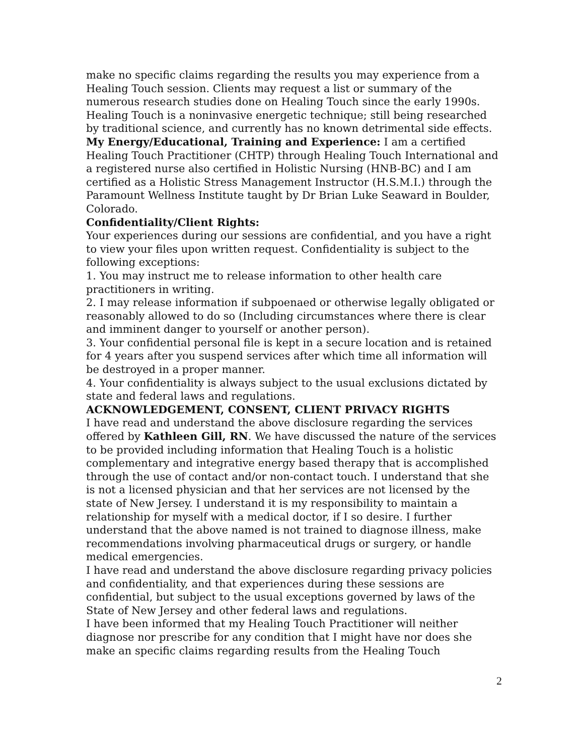make no specific claims regarding the results you may experience from a Healing Touch session. Clients may request a list or summary of the numerous research studies done on Healing Touch since the early 1990s.
Healing Touch is a noninvasive energetic technique; still being researched by traditional science, and currently has no known detrimental side effects.
My Energy/Educational, Training and Experience: I am a certified Healing Touch Practitioner (CHTP) through Healing Touch International and a registered nurse also certified in Holistic Nursing (HNB-BC) and I am certified as a Holistic Stress Management Instructor (H.S.M.I.) through the Paramount Wellness Institute taught by Dr Brian Luke Seaward in Boulder, Colorado.
Confidentiality/Client Rights:
Your experiences during our sessions are confidential, and you have a right to view your files upon written request. Confidentiality is subject to the following exceptions:
1. You may instruct me to release information to other health care practitioners in writing.
2. I may release information if subpoenaed or otherwise legally obligated or reasonably allowed to do so (Including circumstances where there is clear and imminent danger to yourself or another person).
3. Your confidential personal file is kept in a secure location and is retained for 4 years after you suspend services after which time all information will be destroyed in a proper manner.
4. Your confidentiality is always subject to the usual exclusions dictated by state and federal laws and regulations.
ACKNOWLEDGEMENT, CONSENT, CLIENT PRIVACY RIGHTS
I have read and understand the above disclosure regarding the services offered by Kathleen Gill, RN. We have discussed the nature of the services to be provided including information that Healing Touch is a holistic complementary and integrative energy based therapy that is accomplished through the use of contact and/or non-contact touch. I understand that she is not a licensed physician and that her services are not licensed by the state of New Jersey. I understand it is my responsibility to maintain a relationship for myself with a medical doctor, if I so desire. I further understand that the above named is not trained to diagnose illness, make recommendations involving pharmaceutical drugs or surgery, or handle medical emergencies.
I have read and understand the above disclosure regarding privacy policies and confidentiality, and that experiences during these sessions are confidential, but subject to the usual exceptions governed by laws of the State of New Jersey and other federal laws and regulations.
I have been informed that my Healing Touch Practitioner will neither diagnose nor prescribe for any condition that I might have nor does she make an specific claims regarding results from the Healing Touch
2